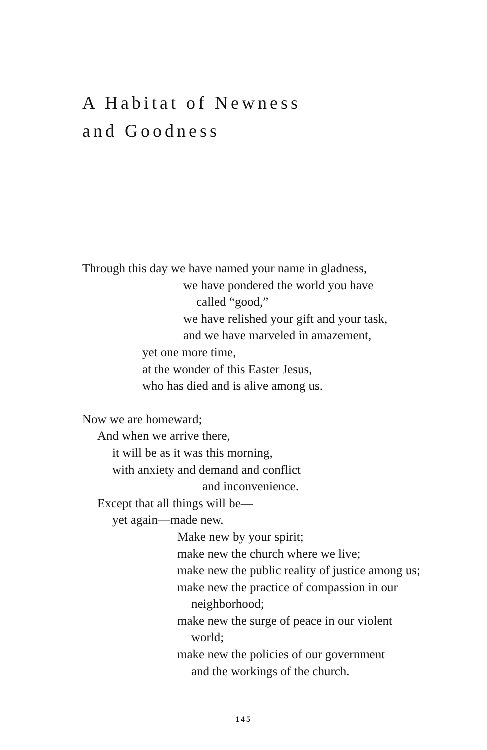A Habitat of Newness
and Goodness
Through this day we have named your name in gladness,
we have pondered the world you have
called “good,”
we have relished your gift and your task,
and we have marveled in amazement,
yet one more time,
at the wonder of this Easter Jesus,
who has died and is alive among us.
Now we are homeward;
And when we arrive there,
it will be as it was this morning,
with anxiety and demand and conflict
and inconvenience.
Except that all things will be—
yet again—made new.
Make new by your spirit;
make new the church where we live;
make new the public reality of justice among us;
make new the practice of compassion in our
neighborhood;
make new the surge of peace in our violent
world;
make new the policies of our government
and the workings of the church.
145